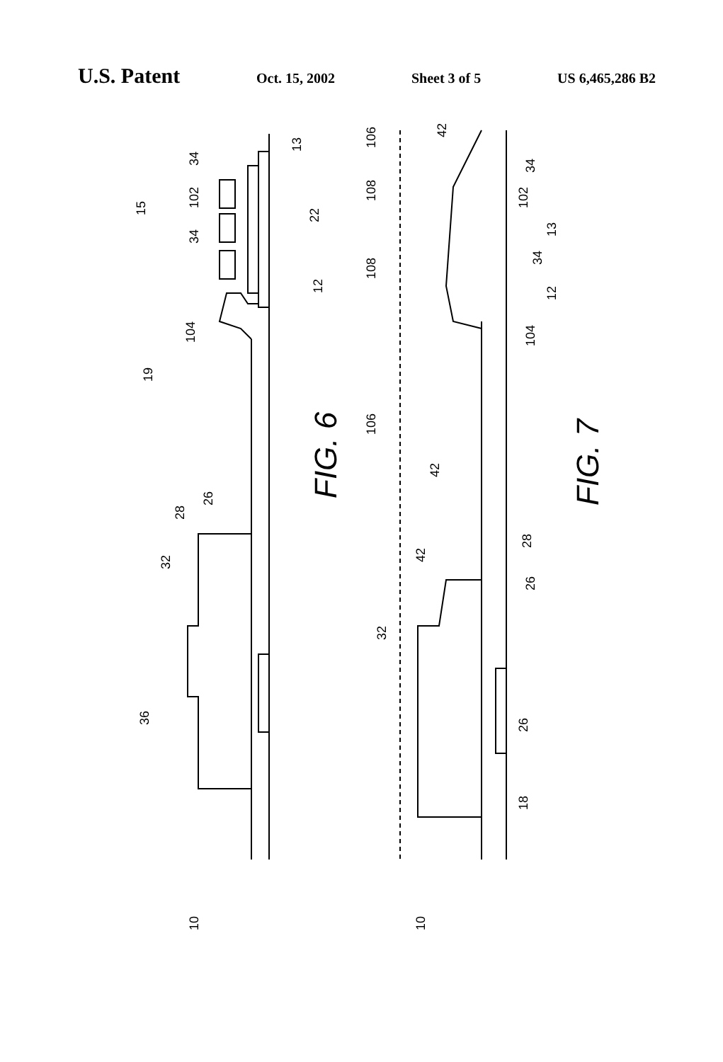U.S. Patent
Oct. 15, 2002 Sheet 3 of 5 US 6,465,286 B2
15
34
102
34
13
22
12
104
19
FIG. 6
28
26
32
36
10
106
42
108
108
34
102
13
34
12
104
106
42
FIG. 7
42
28
26
32
26
18
10